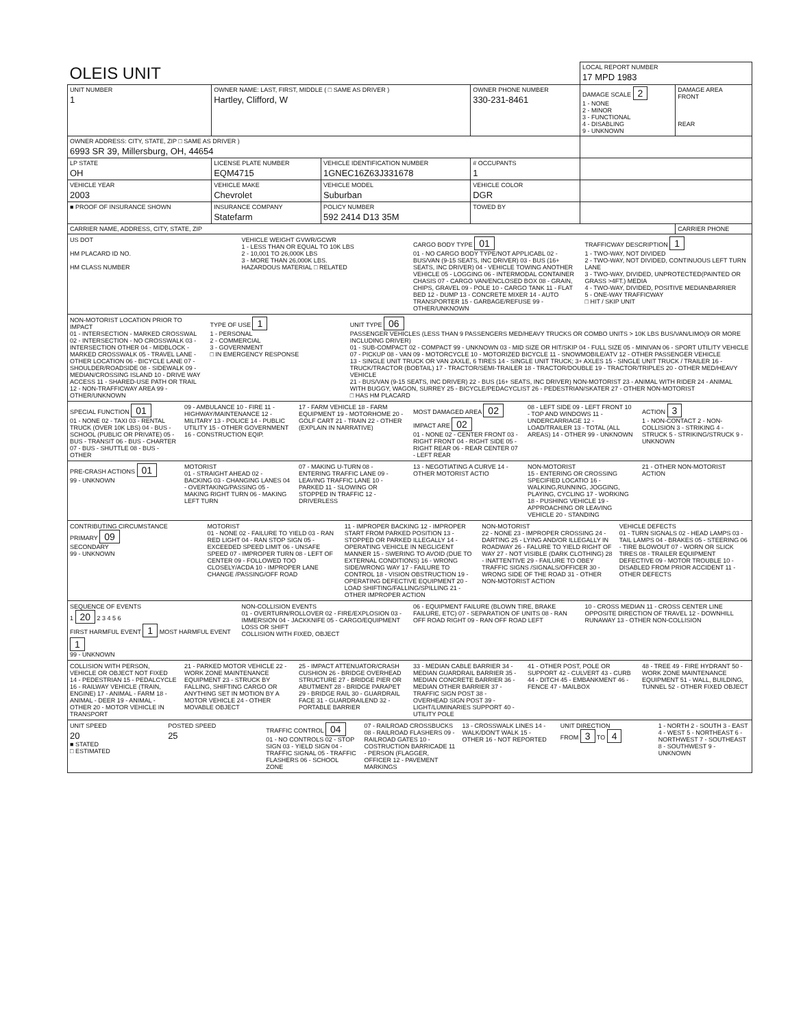| OLEIS UNIT | | | | LOCAL REPORT NUMBER 17 MPD 1983 | |
| UNIT NUMBER 1 | OWNER NAME: LAST, FIRST, MIDDLE ( □ SAME AS DRIVER ) Hartley, Clifford, W | | OWNER PHONE NUMBER 330-231-8461 | DAMAGE SCALE 2 1 - NONE 2 - MINOR 3 - FUNCTIONAL 4 - DISABLING 9 - UNKNOWN | DAMAGE AREA FRONT REAR |
| OWNER ADDRESS: CITY, STATE, ZIP □ SAME AS DRIVER ) 6993 SR 39, Millersburg, OH, 44654 | | | | | |
| LP STATE OH | LICENSE PLATE NUMBER EQM4715 | VEHICLE IDENTIFICATION NUMBER 1GNEC16Z63J331678 | # OCCUPANTS 1 | | |
| VEHICLE YEAR 2003 | VEHICLE MAKE Chevrolet | VEHICLE MODEL Suburban | VEHICLE COLOR DGR | | |
| ■ PROOF OF INSURANCE SHOWN | INSURANCE COMPANY Statefarm | POLICY NUMBER 592 2414 D13 35M | TOWED BY | | |
| CARRIER NAME, ADDRESS, CITY, STATE, ZIP | | | | | CARRIER PHONE |
US DOT
HM PLACARD ID NO.
HM CLASS NUMBER
VEHICLE WEIGHT GVWR/GCWR
1 - LESS THAN OR EQUAL TO 10K LBS
2 - 10,001 TO 26,000K LBS
3 - MORE THAN 26,000K LBS.
HAZARDOUS MATERIAL □ RELATED
CARGO BODY TYPE 01
01 - NO CARGO BODY TYPE/NOT APPLICABL 02 - BUS/VAN (9-15 SEATS, INC DRIVER) 03 - BUS (16+ SEATS, INC DRIVER) 04 - VEHICLE TOWING ANOTHER VEHICLE 05 - LOGGING 06 - INTERMODAL CONTAINER CHASIS 07 - CARGO VAN/ENCLOSED BOX 08 - GRAIN, CHIPS, GRAVEL 09 - POLE 10 - CARGO TANK 11 - FLAT BED 12 - DUMP 13 - CONCRETE MIXER 14 - AUTO TRANSPORTER 15 - GARBAGE/REFUSE 99 - OTHER/UNKNOWN
TRAFFICWAY DESCRIPTION 1
1 - TWO-WAY, NOT DIVIDED
2 - TWO-WAY, NOT DIVIDED, CONTINUOUS LEFT TURN LANE
3 - TWO-WAY, DIVIDED, UNPROTECTED(PAINTED OR GRASS >4FT.) MEDIA
4 - TWO-WAY, DIVIDED, POSITIVE MEDIANBARRIER
5 - ONE-WAY TRAFFICWAY
□ HIT / SKIP UNIT
NON-MOTORIST LOCATION PRIOR TO IMPACT
01 - INTERSECTION - MARKED CROSSWAL 02 - INTERSECTION - NO CROSSWALK 03 - INTERSECTION OTHER 04 - MIDBLOCK - MARKED CROSSWALK 05 - TRAVEL LANE - OTHER LOCATION 06 - BICYCLE LANE 07 - SHOULDER/ROADSIDE 08 - SIDEWALK 09 - MEDIAN/CROSSING ISLAND 10 - DRIVE WAY ACCESS 11 - SHARED-USE PATH OR TRAIL 12 - NON-TRAFFICWAY AREA 99 - OTHER/UNKNOWN
TYPE OF USE 1
1 - PERSONAL
2 - COMMERCIAL
3 - GOVERNMENT
□ IN EMERGENCY RESPONSE
UNIT TYPE 06
PASSENGER VEHICLES (LESS THAN 9 PASSENGERS MED/HEAVY TRUCKS OR COMBO UNITS > 10K LBS BUS/VAN/LIMO(9 OR MORE INCLUDING DRIVER)
01 - SUB-COMPACT 02 - COMPACT 99 - UNKNOWN 03 - MID SIZE OR HIT/SKIP 04 - FULL SIZE 05 - MINIVAN 06 - SPORT UTILITY VEHICLE 07 - PICKUP 08 - VAN 09 - MOTORCYCLE 10 - MOTORIZED BICYCLE 11 - SNOWMOBILE/ATV 12 - OTHER PASSENGER VEHICLE
13 - SINGLE UNIT TRUCK OR VAN 2AXLE, 6 TIRES 14 - SINGLE UNIT TRUCK; 3+ AXLES 15 - SINGLE UNIT TRUCK / TRAILER 16 - TRUCK/TRACTOR (BOBTAIL) 17 - TRACTOR/SEMI-TRAILER 18 - TRACTOR/DOUBLE 19 - TRACTOR/TRIPLES 20 - OTHER MED/HEAVY VEHICLE
21 - BUS/VAN (9-15 SEATS, INC DRIVER) 22 - BUS (16+ SEATS, INC DRIVER) NON-MOTORIST 23 - ANIMAL WITH RIDER 24 - ANIMAL WITH BUGGY, WAGON, SURREY 25 - BICYCLE/PEDACYCLIST 26 - PEDESTRIAN/SKATER 27 - OTHER NON-MOTORIST
□ HAS HM PLACARD
SPECIAL FUNCTION 01
01 - NONE 02 - TAXI 03 - RENTAL TRUCK (OVER 10K LBS) 04 - BUS - SCHOOL (PUBLIC OR PRIVATE) 05 - BUS - TRANSIT 06 - BUS - CHARTER 07 - BUS - SHUTTLE 08 - BUS - OTHER
09 - AMBULANCE 10 - FIRE 11 - HIGHWAY/MAINTENANCE 12 - MILITARY 13 - POLICE 14 - PUBLIC UTILITY 15 - OTHER GOVERNMENT 16 - CONSTRUCTION EQIP.
17 - FARM VEHICLE 18 - FARM EQUIPMENT 19 - MOTORHOME 20 - GOLF CART 21 - TRAIN 22 - OTHER (EXPLAIN IN NARRATIVE)
MOST DAMAGED AREA 02 IMPACT ARE 02
01 - NONE 02 - CENTER FRONT 03 - RIGHT FRONT 04 - RIGHT SIDE 05 - RIGHT REAR 06 - REAR CENTER 07 - LEFT REAR
08 - LEFT SIDE 09 - LEFT FRONT 10 - TOP AND WINDOWS 11 - UNDERCARRIAGE 12 - LOAD/TRAILER 13 - TOTAL (ALL AREAS) 14 - OTHER 99 - UNKNOWN
ACTION 3
1 - NON-CONTACT 2 - NON-COLLISION 3 - STRIKING 4 - STRUCK 5 - STRIKING/STRUCK 9 - UNKNOWN
PRE-CRASH ACTIONS 01
99 - UNKNOWN
MOTORIST
01 - STRAIGHT AHEAD 02 - BACKING 03 - CHANGING LANES 04 - OVERTAKING/PASSING 05 - MAKING RIGHT TURN 06 - MAKING LEFT TURN
07 - MAKING U-TURN 08 - ENTERING TRAFFIC LANE 09 - LEAVING TRAFFIC LANE 10 - PARKED 11 - SLOWING OR STOPPED IN TRAFFIC 12 - DRIVERLESS
13 - NEGOTIATING A CURVE 14 - OTHER MOTORIST ACTIO
NON-MOTORIST
15 - ENTERING OR CROSSING SPECIFIED LOCATIO 16 - WALKING,RUNNING, JOGGING, PLAYING, CYCLING 17 - WORKING 18 - PUSHING VEHICLE 19 - APPROACHING OR LEAVING VEHICLE 20 - STANDING
21 - OTHER NON-MOTORIST ACTION
CONTRIBUTING CIRCUMSTANCE
PRIMARY 09
SECONDARY
99 - UNKNOWN
MOTORIST
01 - NONE 02 - FAILURE TO YIELD 03 - RAN RED LIGHT 04 - RAN STOP SIGN 05 - EXCEEDED SPEED LIMIT 06 - UNSAFE SPEED 07 - IMPROPER TURN 08 - LEFT OF CENTER 09 - FOLLOWED TOO CLOSELY/ACDA 10 - IMPROPER LANE CHANGE /PASSING/OFF ROAD
11 - IMPROPER BACKING 12 - IMPROPER START FROM PARKED POSITION 13 - STOPPED OR PARKED ILLEGALLY 14 - OPERATING VEHICLE IN NEGLIGENT MANNER 15 - SWERING TO AVOID (DUE TO EXTERNAL CONDITIONS) 16 - WRONG SIDE/WRONG WAY 17 - FAILURE TO CONTROL 18 - VISION OBSTRUCTION 19 - OPERATING DEFECTIVE EQUIPMENT 20 - LOAD SHIFTING/FALLING/SPILLING 21 - OTHER IMPROPER ACTION
NON-MOTORIST
22 - NONE 23 - IMPROPER CROSSING 24 - DARTING 25 - LYING AND/OR ILLEGALLY IN ROADWAY 26 - FALURE TO YIELD RIGHT OF WAY 27 - NOT VISIBLE (DARK CLOTHING) 28 - INATTENTIVE 29 - FAILURE TO OBEY TRAFFIC SIGNS /SIGNALS/OFFICER 30 - WRONG SIDE OF THE ROAD 31 - OTHER NON-MOTORIST ACTION
VEHICLE DEFECTS
01 - TURN SIGNALS 02 - HEAD LAMPS 03 - TAIL LAMPS 04 - BRAKES 05 - STEERING 06 - TIRE BLOWOUT 07 - WORN OR SLICK TIRES 08 - TRAILER EQUIPMENT DEFECTIVE 09 - MOTOR TROUBLE 10 - DISABLED FROM PRIOR ACCIDENT 11 - OTHER DEFECTS
SEQUENCE OF EVENTS
1 20 2 3 4 5 6
FIRST HARMFUL EVENT 1 MOST HARMFUL EVENT 1
99 - UNKNOWN
NON-COLLISION EVENTS
01 - OVERTURN/ROLLOVER 02 - FIRE/EXPLOSION 03 - IMMERSION 04 - JACKKNIFE 05 - CARGO/EQUIPMENT LOSS OR SHIFT
COLLISION WITH FIXED, OBJECT
06 - EQUIPMENT FAILURE (BLOWN TIRE, BRAKE FAILURE, ETC) 07 - SEPARATION OF UNITS 08 - RAN OFF ROAD RIGHT 09 - RAN OFF ROAD LEFT
10 - CROSS MEDIAN 11 - CROSS CENTER LINE OPPOSITE DIRECTION OF TRAVEL 12 - DOWNHILL RUNAWAY 13 - OTHER NON-COLLISION
COLLISION WITH PERSON, VEHICLE OR OBJECT NOT FIXED
14 - PEDESTRIAN 15 - PEDALCYCLE 16 - RAILWAY VEHICLE (TRAIN, ENGINE) 17 - ANIMAL - FARM 18 - ANIMAL - DEER 19 - ANIMAL - OTHER 20 - MOTOR VEHICLE IN TRANSPORT
21 - PARKED MOTOR VEHICLE 22 - WORK ZONE MAINTENANCE EQUIPMENT 23 - STRUCK BY FALLING, SHIFTING CARGO OR ANYTHING SET IN MOTION BY A MOTOR VEHICLE 24 - OTHER MOVABLE OBJECT
25 - IMPACT ATTENUATOR/CRASH CUSHION 26 - BRIDGE OVERHEAD STRUCTURE 27 - BRIDGE PIER OR ABUTMENT 28 - BRIDGE PARAPET 29 - BRIDGE RAIL 30 - GUARDRAIL FACE 31 - GUARDRAILEND 32 - PORTABLE BARRIER
33 - MEDIAN CABLE BARRIER 34 - MEDIAN GUARDRAIL BARRIER 35 - MEDIAN CONCRETE BARRIER 36 - MEDIAN OTHER BARRIER 37 - TRAFFIC SIGN POST 38 - OVERHEAD SIGN POST 39 - LIGHT/LUMINARIES SUPPORT 40 - UTILITY POLE
41 - OTHER POST, POLE OR SUPPORT 42 - CULVERT 43 - CURB 44 - DITCH 45 - EMBANKMENT 46 - FENCE 47 - MAILBOX
48 - TREE 49 - FIRE HYDRANT 50 - WORK ZONE MAINTENANCE EQUIPMENT 51 - WALL, BUILDING, TUNNEL 52 - OTHER FIXED OBJECT
UNIT SPEED
20
■ STATED
□ ESTIMATED
POSTED SPEED
25
TRAFFIC CONTROL 04
01 - NO CONTROLS 02 - STOP SIGN 03 - YIELD SIGN 04 - TRAFFIC SIGNAL 05 - TRAFFIC FLASHERS 06 - SCHOOL ZONE
07 - RAILROAD CROSSBUCKS 08 - RAILROAD FLASHERS 09 - RAILROAD GATES 10 - COSTRUCTION BARRICADE 11 - PERSON (FLAGGER, OFFICER 12 - PAVEMENT MARKINGS
13 - CROSSWALK LINES 14 - WALK/DON'T WALK 15 - OTHER 16 - NOT REPORTED
UNIT DIRECTION
FROM 3 TO 4
1 - NORTH 2 - SOUTH 3 - EAST 4 - WEST 5 - NORTHEAST 6 - NORTHWEST 7 - SOUTHEAST 8 - SOUTHWEST 9 - UNKNOWN